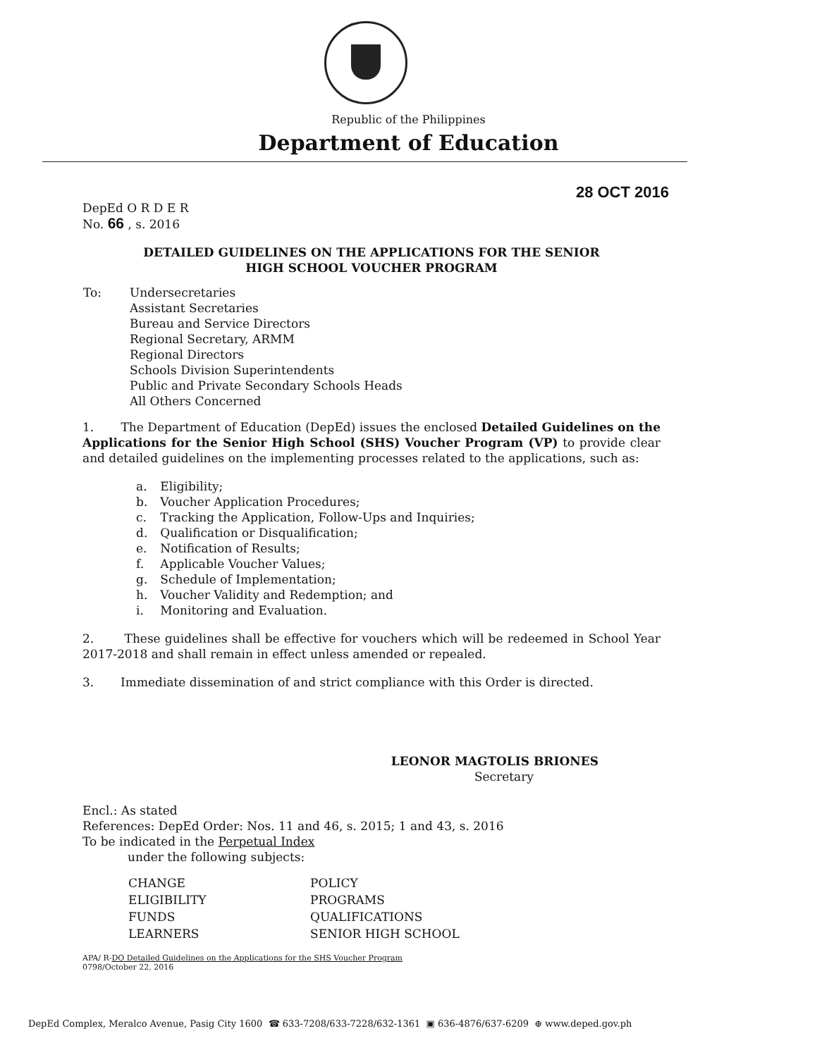Republic of the Philippines
Department of Education
28 OCT 2016
DepEd O R D E R
No. 66 , s. 2016
DETAILED GUIDELINES ON THE APPLICATIONS FOR THE SENIOR
HIGH SCHOOL VOUCHER PROGRAM
| To: | Undersecretaries Assistant Secretaries Bureau and Service Directors Regional Secretary, ARMM Regional Directors Schools Division Superintendents Public and Private Secondary Schools Heads All Others Concerned |
1. The Department of Education (DepEd) issues the enclosed Detailed Guidelines on the Applications for the Senior High School (SHS) Voucher Program (VP) to provide clear and detailed guidelines on the implementing processes related to the applications, such as:
| a. | Eligibility; |
| b. | Voucher Application Procedures; |
| c. | Tracking the Application, Follow-Ups and Inquiries; |
| d. | Qualification or Disqualification; |
| e. | Notification of Results; |
| f. | Applicable Voucher Values; |
| g. | Schedule of Implementation; |
| h. | Voucher Validity and Redemption; and |
| i. | Monitoring and Evaluation. |
2. These guidelines shall be effective for vouchers which will be redeemed in School Year 2017-2018 and shall remain in effect unless amended or repealed.
3. Immediate dissemination of and strict compliance with this Order is directed.
LEONOR MAGTOLIS BRIONES
Secretary
Encl.: As stated
References: DepEd Order: Nos. 11 and 46, s. 2015; 1 and 43, s. 2016
To be indicated in the Perpetual Index
under the following subjects:
| CHANGE | POLICY |
| ELIGIBILITY | PROGRAMS |
| FUNDS | QUALIFICATIONS |
| LEARNERS | SENIOR HIGH SCHOOL |
APA/ R-DO Detailed Guidelines on the Applications for the SHS Voucher Program
0798/October 22, 2016
DepEd Complex, Meralco Avenue, Pasig City 1600 ☎ 633-7208/633-7228/632-1361 ▣ 636-4876/637-6209 ⊕ www.deped.gov.ph